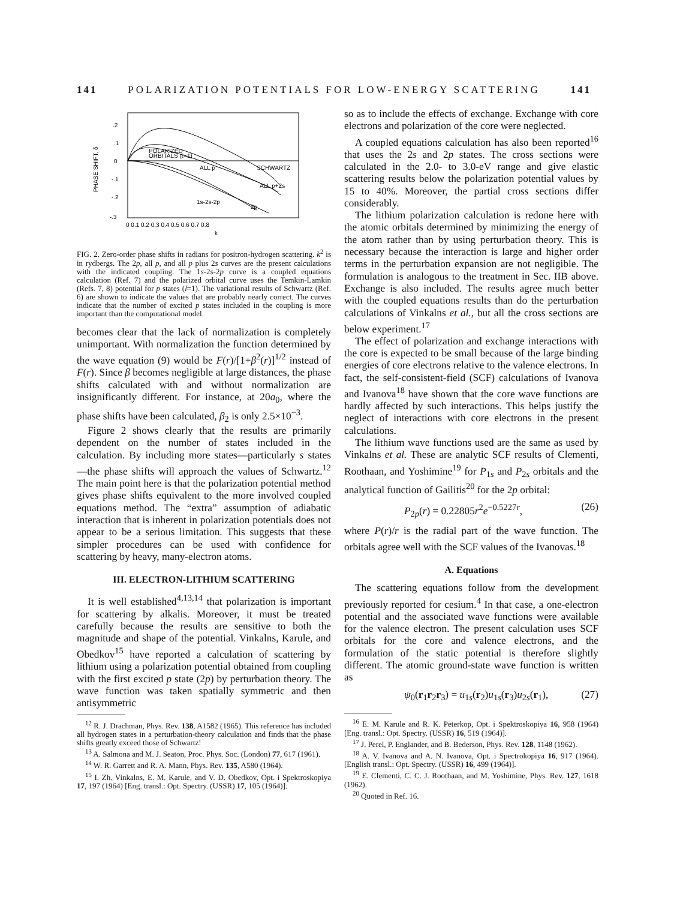141 POLARIZATION POTENTIALS FOR LOW-ENERGY SCATTERING 141
.2
.1
0
-.1
-.2
-.3
PHASE SHIFT, δ
POLARIZED
ORBITALS (ℓ=1)
ALL p
SCHWARTZ
ALL p+2s
1s-2s-2p
2p
0 0.1 0.2 0.3 0.4 0.5 0.6 0.7 0.8
k
FIG. 2. Zero-order phase shifts in radians for positron-hydrogen scattering. k<sup>2</sup> is in rydbergs. The 2p, all p, and all p plus 2s curves are the present calculations with the indicated coupling. The 1s-2s-2p curve is a coupled equations calculation (Ref. 7) and the polarized orbital curve uses the Temkin-Lamkin (Refs. 7, 8) potential for p states (l=1). The variational results of Schwartz (Ref. 6) are shown to indicate the values that are probably nearly correct. The curves indicate that the number of excited p states included in the coupling is more important than the computational model.
becomes clear that the lack of normalization is completely unimportant. With normalization the function determined by the wave equation (9) would be F(r)/[1+β<sup>2</sup>(r)]<sup>1/2</sup> instead of F(r). Since β becomes negligible at large distances, the phase shifts calculated with and without normalization are insignificantly different. For instance, at 20a<sub>0</sub>, where the phase shifts have been calculated, β<sub>2</sub> is only 2.5×10<sup>−3</sup>.
Figure 2 shows clearly that the results are primarily dependent on the number of states included in the calculation. By including more states—particularly s states—the phase shifts will approach the values of Schwartz.<sup>12</sup> The main point here is that the polarization potential method gives phase shifts equivalent to the more involved coupled equations method. The “extra” assumption of adiabatic interaction that is inherent in polarization potentials does not appear to be a serious limitation. This suggests that these simpler procedures can be used with confidence for scattering by heavy, many-electron atoms.
III. ELECTRON-LITHIUM SCATTERING
It is well established<sup>4,13,14</sup> that polarization is important for scattering by alkalis. Moreover, it must be treated carefully because the results are sensitive to both the magnitude and shape of the potential. Vinkalns, Karule, and Obedkov<sup>15</sup> have reported a calculation of scattering by lithium using a polarization potential obtained from coupling with the first excited p state (2p) by perturbation theory. The wave function was taken spatially symmetric and then antisymmetric
<sup>12</sup> R. J. Drachman, Phys. Rev. 138, A1582 (1965). This reference has included all hydrogen states in a perturbation-theory calculation and finds that the phase shifts greatly exceed those of Schwartz!
<sup>13</sup> A. Salmona and M. J. Seaton, Proc. Phys. Soc. (London) 77, 617 (1961).
<sup>14</sup> W. R. Garrett and R. A. Mann, Phys. Rev. 135, A580 (1964).
<sup>15</sup> I. Zh. Vinkalns, E. M. Karule, and V. D. Obedkov, Opt. i Spektroskopiya 17, 197 (1964) [Eng. transl.: Opt. Spectry. (USSR) 17, 105 (1964)].
so as to include the effects of exchange. Exchange with core electrons and polarization of the core were neglected.
A coupled equations calculation has also been reported<sup>16</sup> that uses the 2s and 2p states. The cross sections were calculated in the 2.0- to 3.0-eV range and give elastic scattering results below the polarization potential values by 15 to 40%. Moreover, the partial cross sections differ considerably.
The lithium polarization calculation is redone here with the atomic orbitals determined by minimizing the energy of the atom rather than by using perturbation theory. This is necessary because the interaction is large and higher order terms in the perturbation expansion are not negligible. The formulation is analogous to the treatment in Sec. IIB above. Exchange is also included. The results agree much better with the coupled equations results than do the perturbation calculations of Vinkalns et al., but all the cross sections are below experiment.<sup>17</sup>
The effect of polarization and exchange interactions with the core is expected to be small because of the large binding energies of core electrons relative to the valence electrons. In fact, the self-consistent-field (SCF) calculations of Ivanova and Ivanova<sup>18</sup> have shown that the core wave functions are hardly affected by such interactions. This helps justify the neglect of interactions with core electrons in the present calculations.
The lithium wave functions used are the same as used by Vinkalns et al. These are analytic SCF results of Clementi, Roothaan, and Yoshimine<sup>19</sup> for P<sub>1s</sub> and P<sub>2s</sub> orbitals and the analytical function of Gailitis<sup>20</sup> for the 2p orbital:
P<sub>2p</sub>(r) = 0.22805r<sup>2</sup>e<sup>−0.5227r</sup>, (26)
where P(r)/r is the radial part of the wave function. The orbitals agree well with the SCF values of the Ivanovas.<sup>18</sup>
A. Equations
The scattering equations follow from the development previously reported for cesium.<sup>4</sup> In that case, a one-electron potential and the associated wave functions were available for the valence electron. The present calculation uses SCF orbitals for the core and valence electrons, and the formulation of the static potential is therefore slightly different. The atomic ground-state wave function is written as
ψ<sub>0</sub>(r<sub>1</sub>r<sub>2</sub>r<sub>3</sub>) = u<sub>1s</sub>(r<sub>2</sub>)u<sub>1s</sub>(r<sub>3</sub>)u<sub>2s</sub>(r<sub>1</sub>), (27)
<sup>16</sup> E. M. Karule and R. K. Peterkop, Opt. i Spektroskopiya 16, 958 (1964) [Eng. transl.: Opt. Spectry. (USSR) 16, 519 (1964)].
<sup>17</sup> J. Perel, P. Englander, and B. Bederson, Phys. Rev. 128, 1148 (1962).
<sup>18</sup> A. V. Ivanova and A. N. Ivanova, Opt. i Spectrokopiya 16, 917 (1964). [English transl.: Opt. Spectry. (USSR) 16, 499 (1964)].
<sup>19</sup> E. Clementi, C. C. J. Roothaan, and M. Yoshimine, Phys. Rev. 127, 1618 (1962).
<sup>20</sup> Quoted in Ref. 16.